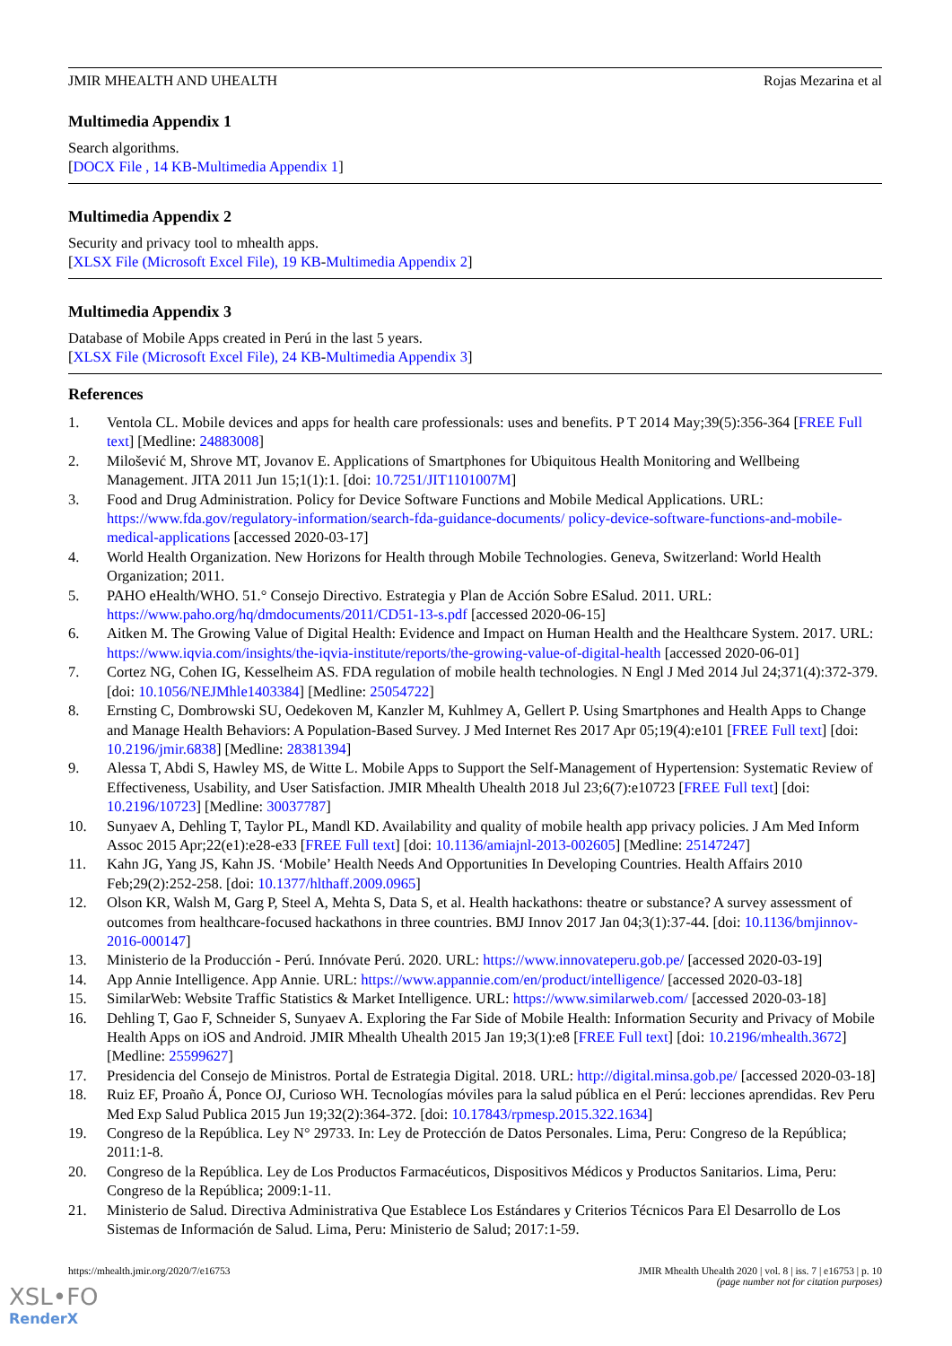JMIR MHEALTH AND UHEALTH Rojas Mezarina et al
Multimedia Appendix 1
Search algorithms.
[DOCX File , 14 KB-Multimedia Appendix 1]
Multimedia Appendix 2
Security and privacy tool to mhealth apps.
[XLSX File (Microsoft Excel File), 19 KB-Multimedia Appendix 2]
Multimedia Appendix 3
Database of Mobile Apps created in Perú in the last 5 years.
[XLSX File (Microsoft Excel File), 24 KB-Multimedia Appendix 3]
References
1. Ventola CL. Mobile devices and apps for health care professionals: uses and benefits. P T 2014 May;39(5):356-364 [FREE Full text] [Medline: 24883008]
2. Milošević M, Shrove MT, Jovanov E. Applications of Smartphones for Ubiquitous Health Monitoring and Wellbeing Management. JITA 2011 Jun 15;1(1):1. [doi: 10.7251/JIT1101007M]
3. Food and Drug Administration. Policy for Device Software Functions and Mobile Medical Applications. URL: https://www.fda.gov/regulatory-information/search-fda-guidance-documents/ policy-device-software-functions-and-mobile-medical-applications [accessed 2020-03-17]
4. World Health Organization. New Horizons for Health through Mobile Technologies. Geneva, Switzerland: World Health Organization; 2011.
5. PAHO eHealth/WHO. 51.° Consejo Directivo. Estrategia y Plan de Acción Sobre ESalud. 2011. URL: https://www.paho.org/hq/dmdocuments/2011/CD51-13-s.pdf [accessed 2020-06-15]
6. Aitken M. The Growing Value of Digital Health: Evidence and Impact on Human Health and the Healthcare System. 2017. URL: https://www.iqvia.com/insights/the-iqvia-institute/reports/the-growing-value-of-digital-health [accessed 2020-06-01]
7. Cortez NG, Cohen IG, Kesselheim AS. FDA regulation of mobile health technologies. N Engl J Med 2014 Jul 24;371(4):372-379. [doi: 10.1056/NEJMhle1403384] [Medline: 25054722]
8. Ernsting C, Dombrowski SU, Oedekoven M, Kanzler M, Kuhlmey A, Gellert P. Using Smartphones and Health Apps to Change and Manage Health Behaviors: A Population-Based Survey. J Med Internet Res 2017 Apr 05;19(4):e101 [FREE Full text] [doi: 10.2196/jmir.6838] [Medline: 28381394]
9. Alessa T, Abdi S, Hawley MS, de Witte L. Mobile Apps to Support the Self-Management of Hypertension: Systematic Review of Effectiveness, Usability, and User Satisfaction. JMIR Mhealth Uhealth 2018 Jul 23;6(7):e10723 [FREE Full text] [doi: 10.2196/10723] [Medline: 30037787]
10. Sunyaev A, Dehling T, Taylor PL, Mandl KD. Availability and quality of mobile health app privacy policies. J Am Med Inform Assoc 2015 Apr;22(e1):e28-e33 [FREE Full text] [doi: 10.1136/amiajnl-2013-002605] [Medline: 25147247]
11. Kahn JG, Yang JS, Kahn JS. ‘Mobile’ Health Needs And Opportunities In Developing Countries. Health Affairs 2010 Feb;29(2):252-258. [doi: 10.1377/hlthaff.2009.0965]
12. Olson KR, Walsh M, Garg P, Steel A, Mehta S, Data S, et al. Health hackathons: theatre or substance? A survey assessment of outcomes from healthcare-focused hackathons in three countries. BMJ Innov 2017 Jan 04;3(1):37-44. [doi: 10.1136/bmjinnov-2016-000147]
13. Ministerio de la Producción - Perú. Innóvate Perú. 2020. URL: https://www.innovateperu.gob.pe/ [accessed 2020-03-19]
14. App Annie Intelligence. App Annie. URL: https://www.appannie.com/en/product/intelligence/ [accessed 2020-03-18]
15. SimilarWeb: Website Traffic Statistics & Market Intelligence. URL: https://www.similarweb.com/ [accessed 2020-03-18]
16. Dehling T, Gao F, Schneider S, Sunyaev A. Exploring the Far Side of Mobile Health: Information Security and Privacy of Mobile Health Apps on iOS and Android. JMIR Mhealth Uhealth 2015 Jan 19;3(1):e8 [FREE Full text] [doi: 10.2196/mhealth.3672] [Medline: 25599627]
17. Presidencia del Consejo de Ministros. Portal de Estrategia Digital. 2018. URL: http://digital.minsa.gob.pe/ [accessed 2020-03-18]
18. Ruiz EF, Proaño Á, Ponce OJ, Curioso WH. Tecnologías móviles para la salud pública en el Perú: lecciones aprendidas. Rev Peru Med Exp Salud Publica 2015 Jun 19;32(2):364-372. [doi: 10.17843/rpmesp.2015.322.1634]
19. Congreso de la República. Ley N° 29733. In: Ley de Protección de Datos Personales. Lima, Peru: Congreso de la República; 2011:1-8.
20. Congreso de la República. Ley de Los Productos Farmacéuticos, Dispositivos Médicos y Productos Sanitarios. Lima, Peru: Congreso de la República; 2009:1-11.
21. Ministerio de Salud. Directiva Administrativa Que Establece Los Estándares y Criterios Técnicos Para El Desarrollo de Los Sistemas de Información de Salud. Lima, Peru: Ministerio de Salud; 2017:1-59.
https://mhealth.jmir.org/2020/7/e16753 JMIR Mhealth Uhealth 2020 | vol. 8 | iss. 7 | e16753 | p. 10
(page number not for citation purposes)
XSL•FO
RenderX